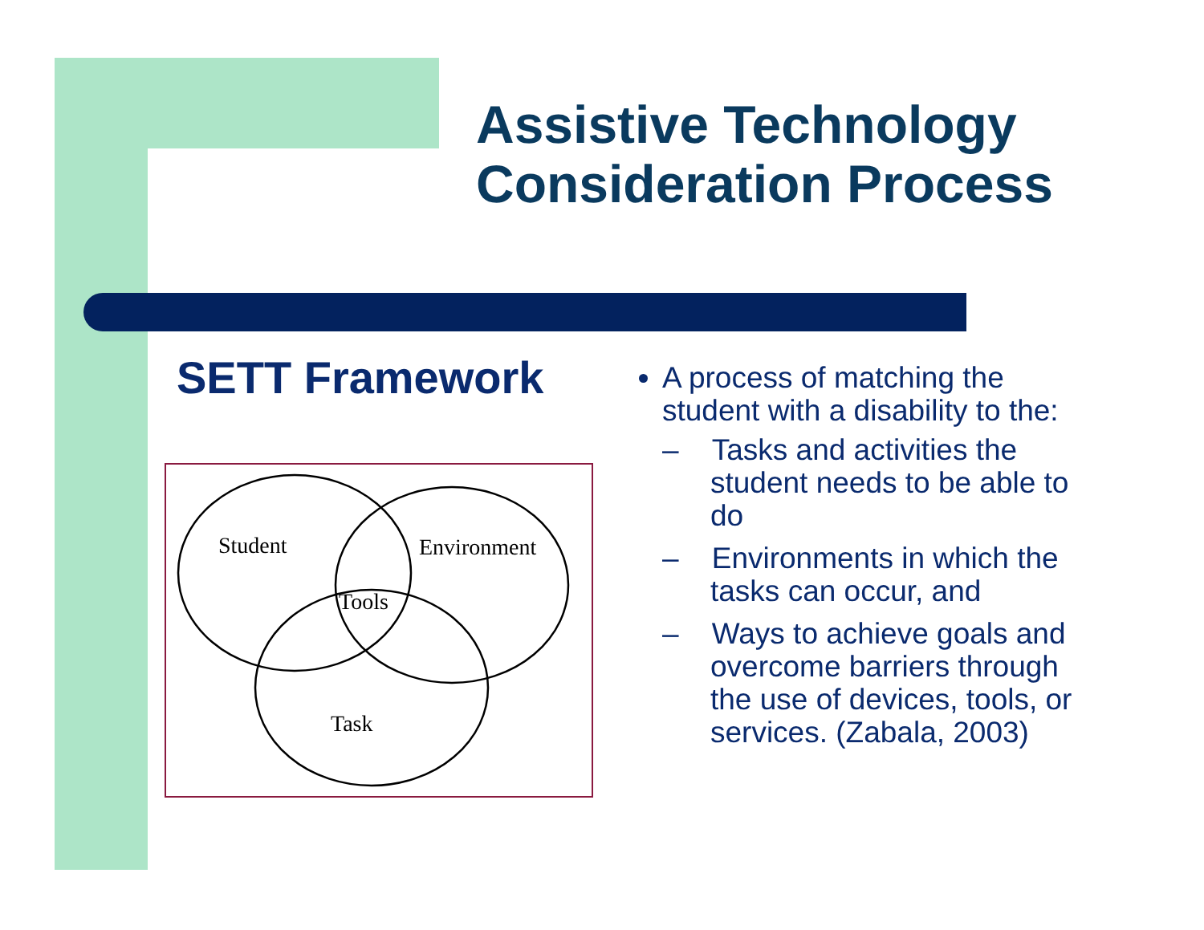Assistive Technology
Consideration Process
SETT Framework
Student
Environment
Tools
Task
A process of matching the student with a disability to the:
– Tasks and activities the student needs to be able to do
– Environments in which the tasks can occur, and
– Ways to achieve goals and overcome barriers through the use of devices, tools, or services. (Zabala, 2003)